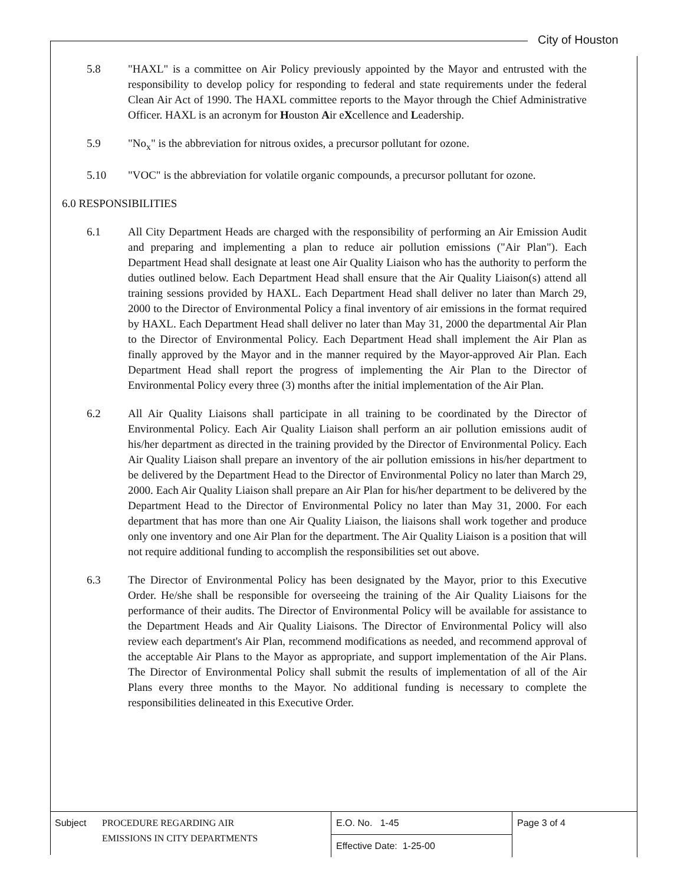City of Houston
5.8 "HAXL" is a committee on Air Policy previously appointed by the Mayor and entrusted with the responsibility to develop policy for responding to federal and state requirements under the federal Clean Air Act of 1990. The HAXL committee reports to the Mayor through the Chief Administrative Officer. HAXL is an acronym for Houston Air eXcellence and Leadership.
5.9 "No<sub>x</sub>" is the abbreviation for nitrous oxides, a precursor pollutant for ozone.
5.10 "VOC" is the abbreviation for volatile organic compounds, a precursor pollutant for ozone.
6.0 RESPONSIBILITIES
6.1 All City Department Heads are charged with the responsibility of performing an Air Emission Audit and preparing and implementing a plan to reduce air pollution emissions ("Air Plan"). Each Department Head shall designate at least one Air Quality Liaison who has the authority to perform the duties outlined below. Each Department Head shall ensure that the Air Quality Liaison(s) attend all training sessions provided by HAXL. Each Department Head shall deliver no later than March 29, 2000 to the Director of Environmental Policy a final inventory of air emissions in the format required by HAXL. Each Department Head shall deliver no later than May 31, 2000 the departmental Air Plan to the Director of Environmental Policy. Each Department Head shall implement the Air Plan as finally approved by the Mayor and in the manner required by the Mayor-approved Air Plan. Each Department Head shall report the progress of implementing the Air Plan to the Director of Environmental Policy every three (3) months after the initial implementation of the Air Plan.
6.2 All Air Quality Liaisons shall participate in all training to be coordinated by the Director of Environmental Policy. Each Air Quality Liaison shall perform an air pollution emissions audit of his/her department as directed in the training provided by the Director of Environmental Policy. Each Air Quality Liaison shall prepare an inventory of the air pollution emissions in his/her department to be delivered by the Department Head to the Director of Environmental Policy no later than March 29, 2000. Each Air Quality Liaison shall prepare an Air Plan for his/her department to be delivered by the Department Head to the Director of Environmental Policy no later than May 31, 2000. For each department that has more than one Air Quality Liaison, the liaisons shall work together and produce only one inventory and one Air Plan for the department. The Air Quality Liaison is a position that will not require additional funding to accomplish the responsibilities set out above.
6.3 The Director of Environmental Policy has been designated by the Mayor, prior to this Executive Order. He/she shall be responsible for overseeing the training of the Air Quality Liaisons for the performance of their audits. The Director of Environmental Policy will be available for assistance to the Department Heads and Air Quality Liaisons. The Director of Environmental Policy will also review each department's Air Plan, recommend modifications as needed, and recommend approval of the acceptable Air Plans to the Mayor as appropriate, and support implementation of the Air Plans. The Director of Environmental Policy shall submit the results of implementation of all of the Air Plans every three months to the Mayor. No additional funding is necessary to complete the responsibilities delineated in this Executive Order.
| Subject PROCEDURE REGARDING AIR EMISSIONS IN CITY DEPARTMENTS | E.O. No. 1-45 | Page 3 of 4 |
| | Effective Date: 1-25-00 | |